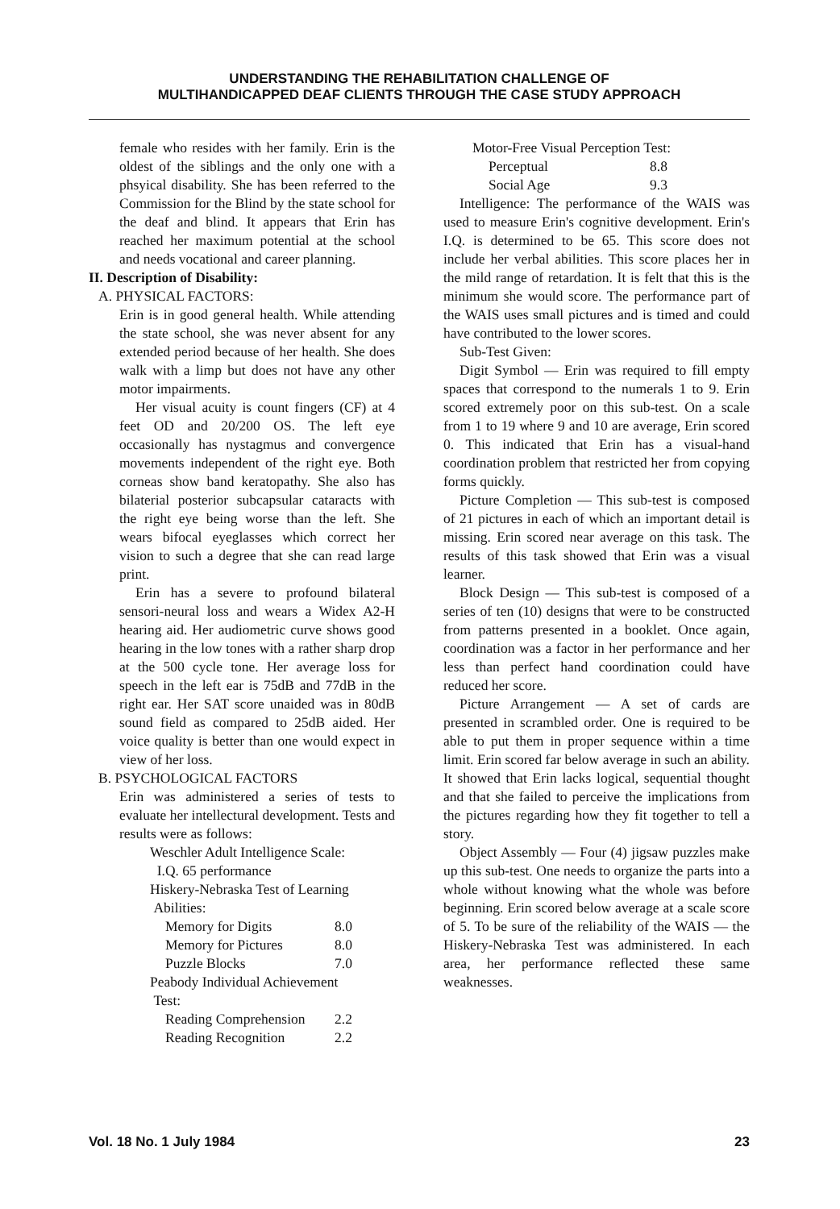UNDERSTANDING THE REHABILITATION CHALLENGE OF
MULTIHANDICAPPED DEAF CLIENTS THROUGH THE CASE STUDY APPROACH
female who resides with her family. Erin is the oldest of the siblings and the only one with a phsyical disability. She has been referred to the Commission for the Blind by the state school for the deaf and blind. It appears that Erin has reached her maximum potential at the school and needs vocational and career planning.
II. Description of Disability:
A. PHYSICAL FACTORS:
Erin is in good general health. While attending the state school, she was never absent for any extended period because of her health. She does walk with a limp but does not have any other motor impairments.
Her visual acuity is count fingers (CF) at 4 feet OD and 20/200 OS. The left eye occasionally has nystagmus and convergence movements independent of the right eye. Both corneas show band keratopathy. She also has bilaterial posterior subcapsular cataracts with the right eye being worse than the left. She wears bifocal eyeglasses which correct her vision to such a degree that she can read large print.
Erin has a severe to profound bilateral sensori-neural loss and wears a Widex A2-H hearing aid. Her audiometric curve shows good hearing in the low tones with a rather sharp drop at the 500 cycle tone. Her average loss for speech in the left ear is 75dB and 77dB in the right ear. Her SAT score unaided was in 80dB sound field as compared to 25dB aided. Her voice quality is better than one would expect in view of her loss.
B. PSYCHOLOGICAL FACTORS
Erin was administered a series of tests to evaluate her intellectural development. Tests and results were as follows:
Weschler Adult Intelligence Scale:
I.Q. 65 performance
Hiskery-Nebraska Test of Learning
Abilities:
| Memory for Digits | 8.0 |
| Memory for Pictures | 8.0 |
| Puzzle Blocks | 7.0 |
Peabody Individual Achievement
Test:
| Reading Comprehension | 2.2 |
| Reading Recognition | 2.2 |
Motor-Free Visual Perception Test:
| Perceptual | 8.8 |
| Social Age | 9.3 |
Intelligence: The performance of the WAIS was used to measure Erin's cognitive development. Erin's I.Q. is determined to be 65. This score does not include her verbal abilities. This score places her in the mild range of retardation. It is felt that this is the minimum she would score. The performance part of the WAIS uses small pictures and is timed and could have contributed to the lower scores.
Sub-Test Given:
Digit Symbol — Erin was required to fill empty spaces that correspond to the numerals 1 to 9. Erin scored extremely poor on this sub-test. On a scale from 1 to 19 where 9 and 10 are average, Erin scored 0. This indicated that Erin has a visual-hand coordination problem that restricted her from copying forms quickly.
Picture Completion — This sub-test is composed of 21 pictures in each of which an important detail is missing. Erin scored near average on this task. The results of this task showed that Erin was a visual learner.
Block Design — This sub-test is composed of a series of ten (10) designs that were to be constructed from patterns presented in a booklet. Once again, coordination was a factor in her performance and her less than perfect hand coordination could have reduced her score.
Picture Arrangement — A set of cards are presented in scrambled order. One is required to be able to put them in proper sequence within a time limit. Erin scored far below average in such an ability. It showed that Erin lacks logical, sequential thought and that she failed to perceive the implications from the pictures regarding how they fit together to tell a story.
Object Assembly — Four (4) jigsaw puzzles make up this sub-test. One needs to organize the parts into a whole without knowing what the whole was before beginning. Erin scored below average at a scale score of 5. To be sure of the reliability of the WAIS — the Hiskery-Nebraska Test was administered. In each area, her performance reflected these same weaknesses.
Vol. 18 No. 1 July 1984 23